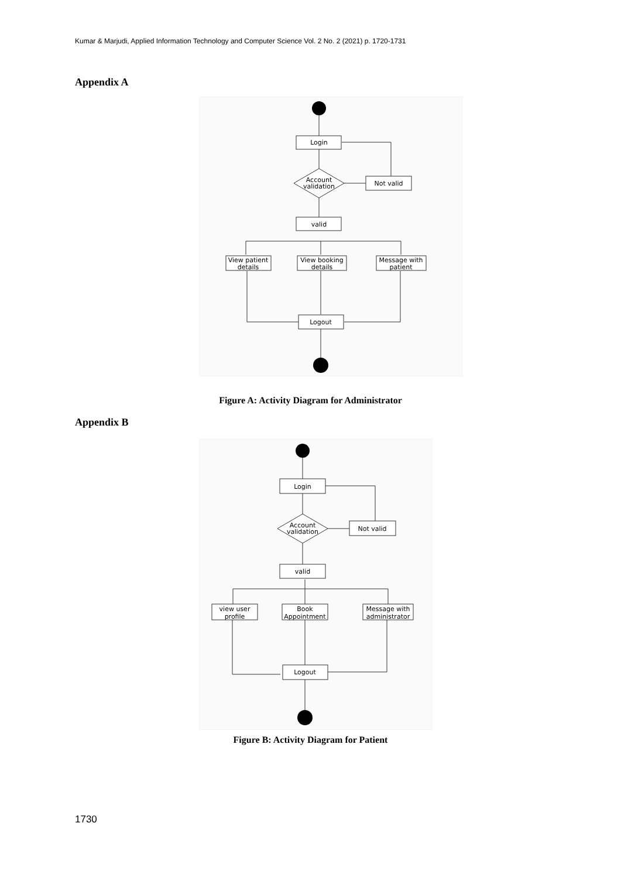Kumar & Marjudi, Applied Information Technology and Computer Science Vol. 2 No. 2 (2021) p. 1720-1731
Appendix A
Login
Account
validation
Not valid
valid
View patient
details
View booking
details
Message with
patient
Logout
Figure A: Activity Diagram for Administrator
Appendix B
Login
Account
validation
Not valid
valid
view user
profile
Book
Appointment
Message with
administrator
Logout
Figure B: Activity Diagram for Patient
1730